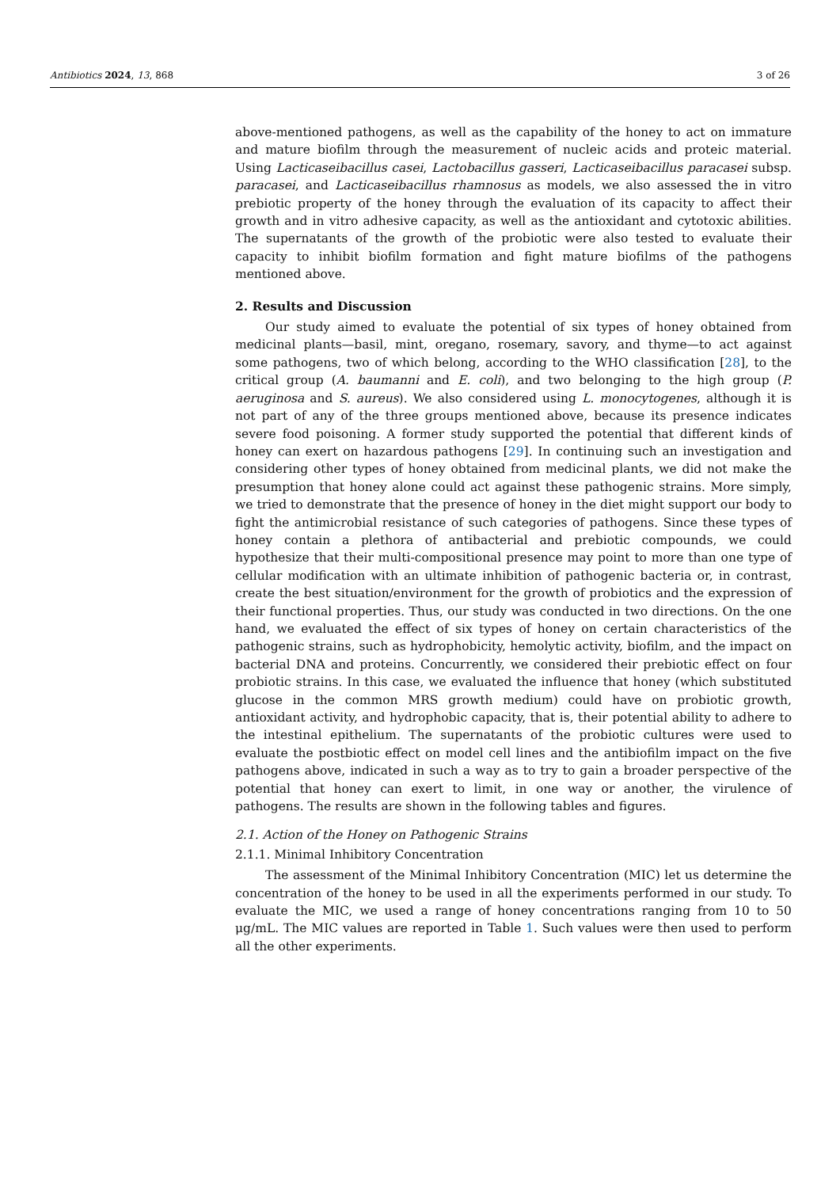Antibiotics 2024, 13, 868 3 of 26
above-mentioned pathogens, as well as the capability of the honey to act on immature and mature biofilm through the measurement of nucleic acids and proteic material. Using Lacticaseibacillus casei, Lactobacillus gasseri, Lacticaseibacillus paracasei subsp. paracasei, and Lacticaseibacillus rhamnosus as models, we also assessed the in vitro prebiotic property of the honey through the evaluation of its capacity to affect their growth and in vitro adhesive capacity, as well as the antioxidant and cytotoxic abilities. The supernatants of the growth of the probiotic were also tested to evaluate their capacity to inhibit biofilm formation and fight mature biofilms of the pathogens mentioned above.
2. Results and Discussion
Our study aimed to evaluate the potential of six types of honey obtained from medicinal plants—basil, mint, oregano, rosemary, savory, and thyme—to act against some pathogens, two of which belong, according to the WHO classification [28], to the critical group (A. baumanni and E. coli), and two belonging to the high group (P. aeruginosa and S. aureus). We also considered using L. monocytogenes, although it is not part of any of the three groups mentioned above, because its presence indicates severe food poisoning. A former study supported the potential that different kinds of honey can exert on hazardous pathogens [29]. In continuing such an investigation and considering other types of honey obtained from medicinal plants, we did not make the presumption that honey alone could act against these pathogenic strains. More simply, we tried to demonstrate that the presence of honey in the diet might support our body to fight the antimicrobial resistance of such categories of pathogens. Since these types of honey contain a plethora of antibacterial and prebiotic compounds, we could hypothesize that their multi-compositional presence may point to more than one type of cellular modification with an ultimate inhibition of pathogenic bacteria or, in contrast, create the best situation/environment for the growth of probiotics and the expression of their functional properties. Thus, our study was conducted in two directions. On the one hand, we evaluated the effect of six types of honey on certain characteristics of the pathogenic strains, such as hydrophobicity, hemolytic activity, biofilm, and the impact on bacterial DNA and proteins. Concurrently, we considered their prebiotic effect on four probiotic strains. In this case, we evaluated the influence that honey (which substituted glucose in the common MRS growth medium) could have on probiotic growth, antioxidant activity, and hydrophobic capacity, that is, their potential ability to adhere to the intestinal epithelium. The supernatants of the probiotic cultures were used to evaluate the postbiotic effect on model cell lines and the antibiofilm impact on the five pathogens above, indicated in such a way as to try to gain a broader perspective of the potential that honey can exert to limit, in one way or another, the virulence of pathogens. The results are shown in the following tables and figures.
2.1. Action of the Honey on Pathogenic Strains
2.1.1. Minimal Inhibitory Concentration
The assessment of the Minimal Inhibitory Concentration (MIC) let us determine the concentration of the honey to be used in all the experiments performed in our study. To evaluate the MIC, we used a range of honey concentrations ranging from 10 to 50 μg/mL. The MIC values are reported in Table 1. Such values were then used to perform all the other experiments.